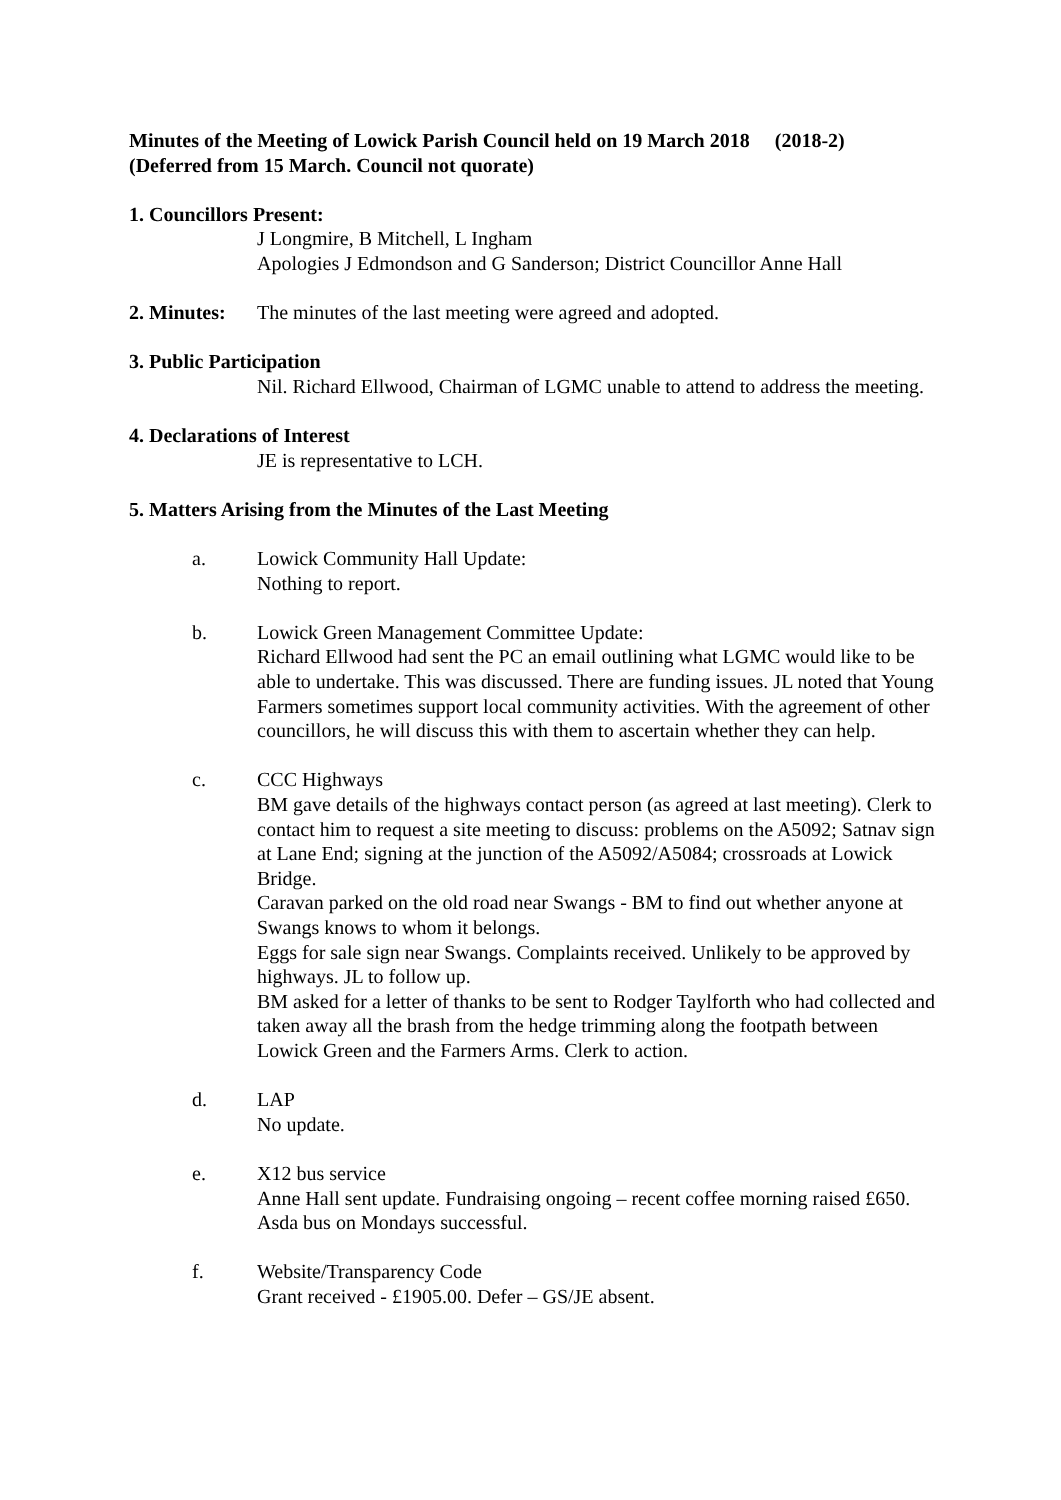Minutes of the Meeting of Lowick Parish Council held on 19 March 2018 (2018-2)
(Deferred from 15 March. Council not quorate)
1. Councillors Present:
J Longmire, B Mitchell, L Ingham
Apologies J Edmondson and G Sanderson; District Councillor Anne Hall
2. Minutes: The minutes of the last meeting were agreed and adopted.
3. Public Participation
Nil. Richard Ellwood, Chairman of LGMC unable to attend to address the meeting.
4. Declarations of Interest
JE is representative to LCH.
5. Matters Arising from the Minutes of the Last Meeting
a. Lowick Community Hall Update:
Nothing to report.
b. Lowick Green Management Committee Update:
Richard Ellwood had sent the PC an email outlining what LGMC would like to be able to undertake. This was discussed. There are funding issues. JL noted that Young Farmers sometimes support local community activities. With the agreement of other councillors, he will discuss this with them to ascertain whether they can help.
c. CCC Highways
BM gave details of the highways contact person (as agreed at last meeting). Clerk to contact him to request a site meeting to discuss: problems on the A5092; Satnav sign at Lane End; signing at the junction of the A5092/A5084; crossroads at Lowick Bridge.
Caravan parked on the old road near Swangs - BM to find out whether anyone at Swangs knows to whom it belongs.
Eggs for sale sign near Swangs. Complaints received. Unlikely to be approved by highways. JL to follow up.
BM asked for a letter of thanks to be sent to Rodger Taylforth who had collected and taken away all the brash from the hedge trimming along the footpath between Lowick Green and the Farmers Arms. Clerk to action.
d. LAP
No update.
e. X12 bus service
Anne Hall sent update. Fundraising ongoing – recent coffee morning raised £650. Asda bus on Mondays successful.
f. Website/Transparency Code
Grant received - £1905.00. Defer – GS/JE absent.